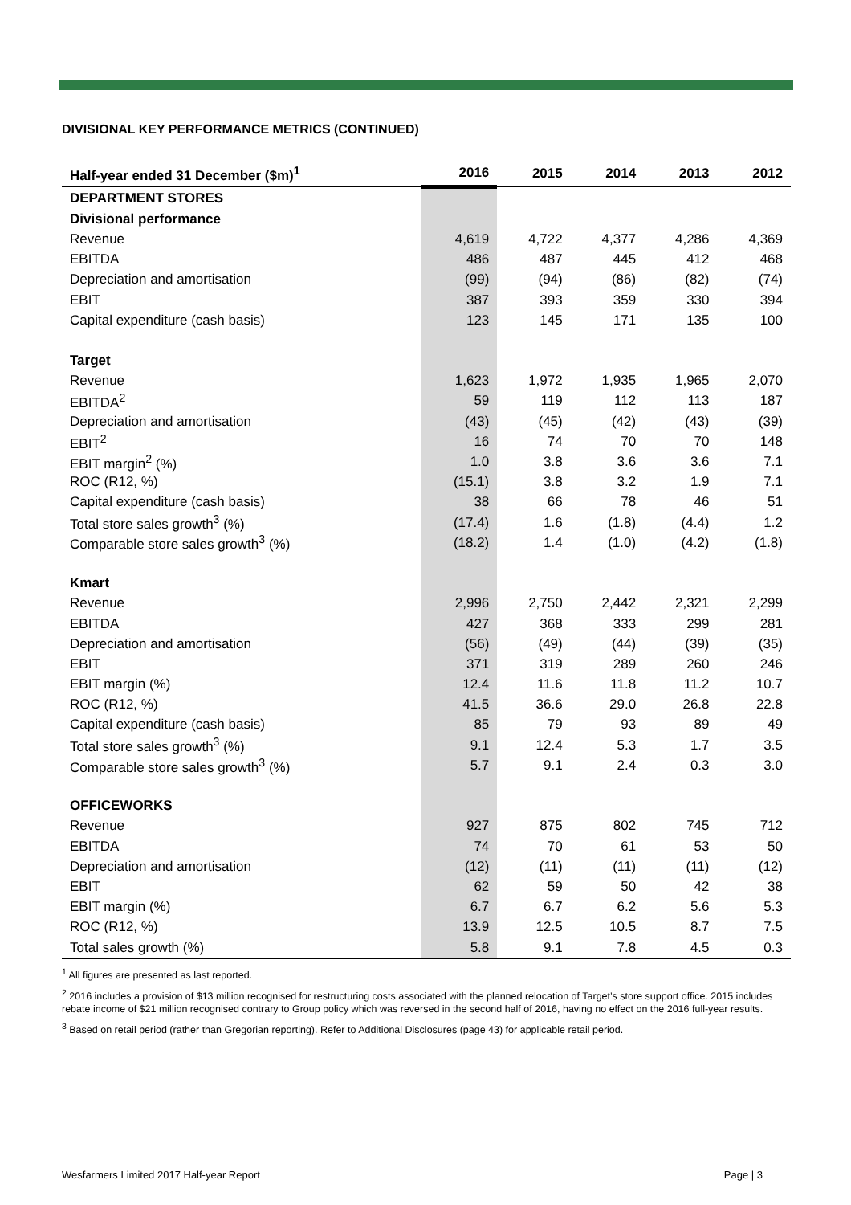DIVISIONAL KEY PERFORMANCE METRICS (CONTINUED)
| Half-year ended 31 December ($m)<sup>1</sup> | 2016 | 2015 | 2014 | 2013 | 2012 |
| --- | --- | --- | --- | --- | --- |
| DEPARTMENT STORES | | | | | |
| Divisional performance | | | | | |
| Revenue | 4,619 | 4,722 | 4,377 | 4,286 | 4,369 |
| EBITDA | 486 | 487 | 445 | 412 | 468 |
| Depreciation and amortisation | (99) | (94) | (86) | (82) | (74) |
| EBIT | 387 | 393 | 359 | 330 | 394 |
| Capital expenditure (cash basis) | 123 | 145 | 171 | 135 | 100 |
| Target | | | | | |
| Revenue | 1,623 | 1,972 | 1,935 | 1,965 | 2,070 |
| EBITDA<sup>2</sup> | 59 | 119 | 112 | 113 | 187 |
| Depreciation and amortisation | (43) | (45) | (42) | (43) | (39) |
| EBIT<sup>2</sup> | 16 | 74 | 70 | 70 | 148 |
| EBIT margin<sup>2</sup> (%) | 1.0 | 3.8 | 3.6 | 3.6 | 7.1 |
| ROC (R12, %) | (15.1) | 3.8 | 3.2 | 1.9 | 7.1 |
| Capital expenditure (cash basis) | 38 | 66 | 78 | 46 | 51 |
| Total store sales growth<sup>3</sup> (%) | (17.4) | 1.6 | (1.8) | (4.4) | 1.2 |
| Comparable store sales growth<sup>3</sup> (%) | (18.2) | 1.4 | (1.0) | (4.2) | (1.8) |
| Kmart | | | | | |
| Revenue | 2,996 | 2,750 | 2,442 | 2,321 | 2,299 |
| EBITDA | 427 | 368 | 333 | 299 | 281 |
| Depreciation and amortisation | (56) | (49) | (44) | (39) | (35) |
| EBIT | 371 | 319 | 289 | 260 | 246 |
| EBIT margin (%) | 12.4 | 11.6 | 11.8 | 11.2 | 10.7 |
| ROC (R12, %) | 41.5 | 36.6 | 29.0 | 26.8 | 22.8 |
| Capital expenditure (cash basis) | 85 | 79 | 93 | 89 | 49 |
| Total store sales growth<sup>3</sup> (%) | 9.1 | 12.4 | 5.3 | 1.7 | 3.5 |
| Comparable store sales growth<sup>3</sup> (%) | 5.7 | 9.1 | 2.4 | 0.3 | 3.0 |
| OFFICEWORKS | | | | | |
| Revenue | 927 | 875 | 802 | 745 | 712 |
| EBITDA | 74 | 70 | 61 | 53 | 50 |
| Depreciation and amortisation | (12) | (11) | (11) | (11) | (12) |
| EBIT | 62 | 59 | 50 | 42 | 38 |
| EBIT margin (%) | 6.7 | 6.7 | 6.2 | 5.6 | 5.3 |
| ROC (R12, %) | 13.9 | 12.5 | 10.5 | 8.7 | 7.5 |
| Total sales growth (%) | 5.8 | 9.1 | 7.8 | 4.5 | 0.3 |
<sup>1</sup> All figures are presented as last reported.
<sup>2</sup> 2016 includes a provision of $13 million recognised for restructuring costs associated with the planned relocation of Target’s store support office. 2015 includes rebate income of $21 million recognised contrary to Group policy which was reversed in the second half of 2016, having no effect on the 2016 full-year results.
<sup>3</sup> Based on retail period (rather than Gregorian reporting). Refer to Additional Disclosures (page 43) for applicable retail period.
Wesfarmers Limited 2017 Half-year Report Page | 3